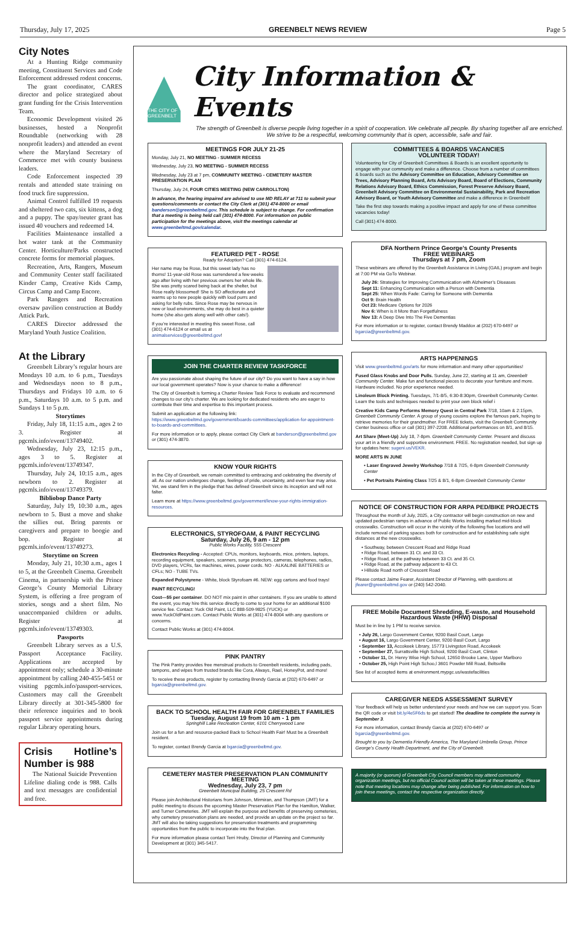Thursday, July 17, 2025 GREENBELT NEWS REVIEW Page 5
City Notes
At a Hunting Ridge community meeting, Constituent Services and Code Enforcement addressed rodent concerns.
The grant coordinator, CARES director and police strategized about grant funding for the Crisis Intervention Team.
Economic Development visited 26 businesses, hosted a Nonprofit Roundtable (networking with 28 nonprofit leaders) and attended an event where the Maryland Secretary of Commerce met with county business leaders.
Code Enforcement inspected 39 rentals and attended state training on food truck fire suppression.
Animal Control fulfilled 19 requests and sheltered two cats, six kittens, a dog and a puppy. The spay/neuter grant has issued 40 vouchers and redeemed 14.
Facilities Maintenance installed a hot water tank at the Community Center. Horticulture/Parks constructed concrete forms for memorial plaques.
Recreation, Arts, Rangers, Museum and Community Center staff facilitated Kinder Camp, Creative Kids Camp, Circus Camp and Camp Encore.
Park Rangers and Recreation oversaw pavilion construction at Buddy Attick Park.
CARES Director addressed the Maryland Youth Justice Coalition.
At the Library
Greenbelt Library’s regular hours are Mondays 10 a.m. to 6 p.m., Tuesdays and Wednesdays noon to 8 p.m., Thursdays and Fridays 10 a.m. to 6 p.m., Saturdays 10 a.m. to 5 p.m. and Sundays 1 to 5 p.m.
Storytimes
Friday, July 18, 11:15 a.m., ages 2 to 3. Register at pgcmls.info/event/13749402.
Wednesday, July 23, 12:15 p.m., ages 3 to 5. Register at pgcmls.info/event/13749347.
Thursday, July 24, 10:15 a.m., ages newborn to 2. Register at pgcmls.info/event/13749379.
Bibliobop Dance Party
Saturday, July 19, 10:30 a.m., ages newborn to 5. Bust a move and shake the sillies out. Bring parents or caregivers and prepare to boogie and bop. Register at pgcmls.info/event/13749273.
Storytime on Screen
Monday, July 21, 10:30 a.m., ages 1 to 5, at the Greenbelt Cinema. Greenbelt Cinema, in partnership with the Prince George’s County Memorial Library System, is offering a free program of stories, songs and a short film. No unaccompanied children or adults. Register at pgcmls.info/event/13749303.
Passports
Greenbelt Library serves as a U.S. Passport Acceptance Facility. Applications are accepted by appointment only; schedule a 30-minute appointment by calling 240-455-5451 or visiting pgcmls.info/passport-services. Customers may call the Greenbelt Library directly at 301-345-5800 for their reference inquiries and to book passport service appointments during regular Library operating hours.
Crisis Hotline’s Number is 988
The National Suicide Prevention Lifeline dialing code is 988. Calls and text messages are confidential and free.
THE CITY OF GREENBELT
City Information & Events
The strength of Greenbelt is diverse people living together in a spirit of cooperation. We celebrate all people. By sharing together all are enriched. We strive to be a respectful, welcoming community that is open, accessible, safe and fair.
MEETINGS FOR JULY 21-25
Monday, July 21, NO MEETING - SUMMER RECESS
Wednesday, July 23, NO MEETING - SUMMER RECESS
Wednesday, July 23 at 7 pm, COMMUNITY MEETING - CEMETERY MASTER PRESERVATION PLAN
Thursday, July 24, FOUR CITIES MEETING (NEW CARROLLTON)
In advance, the hearing impaired are advised to use MD RELAY at 711 to submit your questions/comments or contact the City Clerk at (301) 474-8000 or email banderson@greenbeltmd.gov. This schedule is subject to change. For confirmation that a meeting is being held call (301) 474-8000. For information on public participation for the meetings above, visit the meetings calendar at www.greenbeltmd.gov/calendar.
FEATURED PET - ROSE
Ready for Adoption? Call (301) 474-6124.
Her name may be Rose, but this sweet lady has no thorns! 11-year-old Rose was surrendered a few weeks ago after living with her previous owners her whole life. She was pretty scared being back at the shelter, but Rose really blossomed! She is SO affectionate and warms up to new people quickly with loud purrs and asking for belly rubs. Since Rose may be nervous in new or loud environments, she may do best in a quieter home (she also gets along well with other cats!).
If you’re interested in meeting this sweet Rose, call (301) 474-6124 or email us at animalservices@greenbeltmd.gov!
JOIN THE CHARTER REVIEW TASKFORCE
Are you passionate about shaping the future of our city? Do you want to have a say in how our local government operates? Now is your chance to make a difference!
The City of Greenbelt is forming a Charter Review Task Force to evaluate and recommend changes to our city’s charter. We are looking for dedicated residents who are eager to contribute their time and expertise to this important process.
Submit an application at the following link: https://www.greenbeltmd.gov/government/boards-committees/application-for-appointment-to-boards-and-committees.
For more information or to apply, please contact City Clerk at banderson@greenbeltmd.gov or (301) 474-3870.
KNOW YOUR RIGHTS
In the City of Greenbelt, we remain committed to embracing and celebrating the diversity of all. As our nation undergoes change, feelings of pride, uncertainty, and even fear may arise. Yet, we stand firm in the pledge that has defined Greenbelt since its inception and will not falter.
Learn more at https://www.greenbeltmd.gov/government/know-your-rights-immigration-resources.
ELECTRONICS, STYROFOAM, & PAINT RECYCLING
Saturday, July 26, 9 am - 12 pm
Public Works Facility, 555 Crescent
Electronics Recycling - Accepted: CPUs, monitors, keyboards, mice, printers, laptops, recording equipment, speakers, scanners, surge protectors, cameras, telephones, radios, DVD players, VCRs, fax machines, wires, power cords. NO - ALKALINE BATTERIES or CFLs; NO - TUBE TVs.
Expanded Polystyrene - White, block Styrofoam #6. NEW: egg cartons and food trays!
PAINT RECYCLING!
Cost—$5 per container. DO NOT mix paint in other containers. If you are unable to attend the event, you may hire this service directly to come to your home for an additional $100 service fee. Contact: Yuck Old Paint, LLC 888-509-9825 (YUCK) or www.YuckOldPaint.com. Contact Public Works at (301) 474-8004 with any questions or concerns.
Contact Public Works at (301) 474-8004.
PINK PANTRY
The Pink Pantry provides free menstrual products to Greenbelt residents, including pads, tampons, and wipes from trusted brands like Cora, Always, Rael, HoneyPot, and more!
To receive these products, register by contacting Brendy Garcia at (202) 670-6497 or bgarcia@greenbeltmd.gov.
BACK TO SCHOOL HEALTH FAIR FOR GREENBELT FAMILIES
Tuesday, August 19 from 10 am - 1 pm
Springhill Lake Recreation Center, 6101 Cherrywood Lane
Join us for a fun and resource-packed Back to School Health Fair! Must be a Greenbelt resident.
To register, contact Brendy Garcia at bgarcia@greenbeltmd.gov.
CEMETERY MASTER PRESERVATION PLAN COMMUNITY MEETING
Wednesday, July 23, 7 pm
Greenbelt Municipal Building, 25 Crescent Rd
Please join Architectural Historians from Johnson, Mirmiran, and Thompson (JMT) for a public meeting to discuss the upcoming Master Preservation Plan for the Hamilton, Walker, and Turner Cemeteries. JMT will explain the purpose and benefits of preserving cemeteries, why cemetery preservation plans are needed, and provide an update on the project so far. JMT will also be taking suggestions for preservation treatments and programming opportunities from the public to incorporate into the final plan.
For more information please contact Terri Hruby, Director of Planning and Community Development at (301) 345-5417.
COMMITTEES & BOARDS VACANCIES
VOLUNTEER TODAY!
Volunteering for City of Greenbelt Committees & Boards is an excellent opportunity to engage with your community and make a difference. Choose from a number of committees & boards such as the Advisory Committee on Education, Advisory Committee on Trees, Advisory Planning Board, Arts Advisory Board, Board of Elections, Community Relations Advisory Board, Ethics Commission, Forest Preserve Advisory Board, Greenbelt Advisory Committee on Environmental Sustainability, Park and Recreation Advisory Board, or Youth Advisory Committee and make a difference in Greenbelt!
Take the first step towards making a positive impact and apply for one of these committee vacancies today!
Call (301) 474-8000.
DFA Northern Prince George’s County Presents
FREE WEBINARS
Thursdays at 7 pm, Zoom
These webinars are offered by the Greenbelt Assistance in Living (GAIL) program and begin at 7:00 PM via GoTo Webinar.
July 26: Strategies for Improving Communication with Alzheimer’s Diseases
Sept 11: Enhancing Communication with a Person with Dementia
Sept 25: When Words Fade: Caring for Someone with Dementia
Oct 9: Brain Health
Oct 23: Medicare Options for 2026
Nov 6: When is it More than Forgetfulness
Nov 13: A Deep Dive Into The Five Dementias
For more information or to register, contact Brendy Maddox at (202) 670-6497 or bgarcia@greenbeltmd.gov.
ARTS HAPPENINGS
Visit www.greenbeltmd.gov/arts for more information and many other opportunities!
Fused Glass Knobs and Door Pulls. Sunday, June 22, starting at 11 am, Greenbelt Community Center. Make fun and functional pieces to decorate your furniture and more. Hardware included. No prior experience needed.
Linoleum Block Printing. Tuesdays, 7/1-8/5, 6:30-8:30pm, Greenbelt Community Center. Learn the tools and techniques needed to print your own block relief i
Creative Kids Camp Performs Memory Quest in Central Park 7/18, 10am & 2:15pm, Greenbelt Community Center. A group of young cousins explore the famous park, hoping to retrieve memories for their grandmother. For FREE tickets, visit the Greenbelt Community Center business office or call (301) 397-2208. Additional performances on 8/1, and 8/15.
Art Share (Meet-Up) July 18, 7-8pm. Greenbelt Community Center. Present and discuss your art in a friendly and supportive environment. FREE. No registration needed, but sign up for updates here: sugeni.us/VEKR.
MORE ARTS IN JUNE
• Laser Engraved Jewelry Workshop 7/18 & 7/25, 6-8pm Greenbelt Community Center
• Pet Portraits Painting Class 7/25 & 8/1, 6-8pm Greenbelt Community Center
NOTICE OF CONSTRUCTION FOR ARPA PED/BIKE PROJECTS
Throughout the month of July, 2025, a City contractor will begin construction on new and updated pedestrian ramps in advance of Public Works installing marked mid-block crosswalks. Construction will occur in the vicinity of the following five locations and will include removal of parking spaces both for construction and for establishing safe sight distances at the new crosswalks.
• Southway, between Crescent Road and Ridge Road
• Ridge Road, between 31 Ct. and 33 Ct.
• Ridge Road, at the pathway between 33 Ct. and 35 Ct.
• Ridge Road, at the pathway adjacent to 43 Ct.
• Hillside Road north of Crescent Road
Please contact Jaime Fearer, Assistant Director of Planning, with questions at jfearer@greenbeltmd.gov or (240) 542-2040.
FREE Mobile Document Shredding, E-waste, and Household Hazardous Waste (HHW) Disposal
Must be in line by 1 PM to receive service.
• July 26, Largo Government Center, 9200 Basil Court, Largo
• August 16, Largo Government Center, 9200 Basil Court, Largo
• September 13, Accokeek Library, 15773 Livingston Road, Accokeek
• September 27, Surrattsville High School, 9200 Basil Court, Clinton
• October 11, Dr. Henry Wise High School, 12650 Brooke Lane, Upper Marlboro
• October 25, High Point High Schoo,l 3601 Powder Mill Road, Beltsville
See list of accepted items at environment.mypgc.us/wastefacilities
CAREGIVER NEEDS ASSESSMENT SURVEY
Your feedback will help us better understand your needs and how we can support you. Scan the QR code or visit bit.ly/4e5F6ds to get started! The deadline to complete the survey is September 3.
For more information, contact Brendy Garcia at (202) 670-6497 or bgarcia@greenbeltmd.gov.
Brought to you by Dementia Friendly America, The Maryland Umbrella Group, Prince George’s County Health Department, and the City of Greenbelt.
A majority (or quorum) of Greenbelt City Council members may attend community organization meetings, but no official Council action will be taken at these meetings. Please note that meeting locations may change after being published. For information on how to join these meetings, contact the respective organization directly.